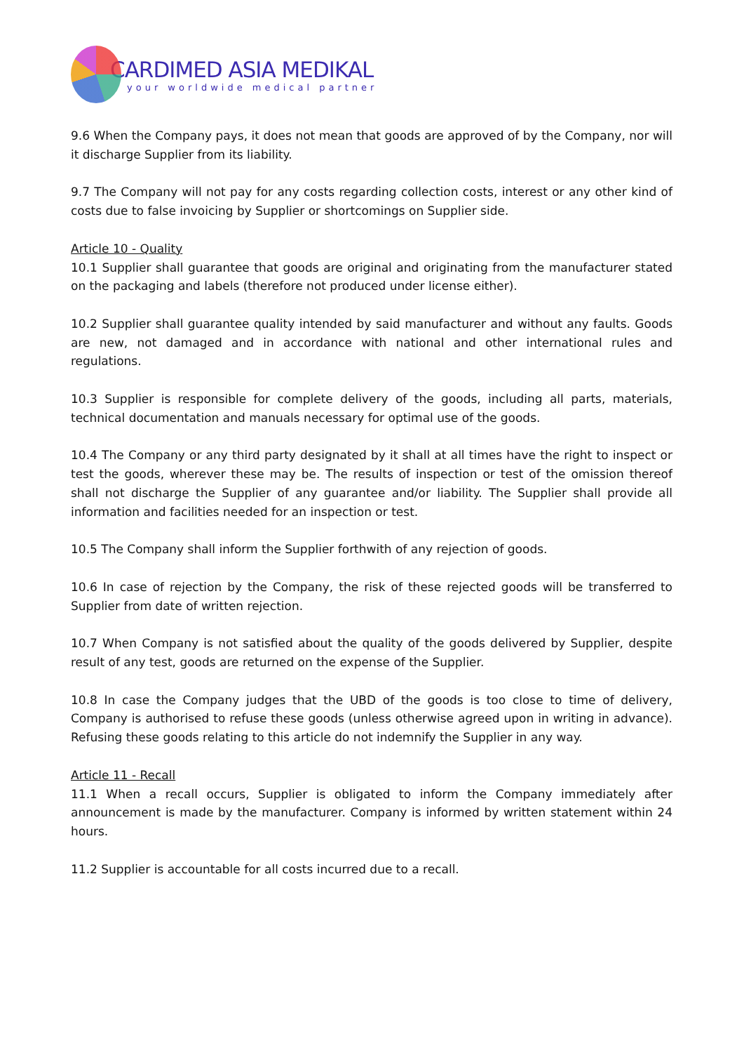CARDIMED ASIA MEDIKAL
your worldwide medical partner
9.6 When the Company pays, it does not mean that goods are approved of by the Company, nor will it discharge Supplier from its liability.
9.7 The Company will not pay for any costs regarding collection costs, interest or any other kind of costs due to false invoicing by Supplier or shortcomings on Supplier side.
Article 10 - Quality
10.1 Supplier shall guarantee that goods are original and originating from the manufacturer stated on the packaging and labels (therefore not produced under license either).
10.2 Supplier shall guarantee quality intended by said manufacturer and without any faults. Goods are new, not damaged and in accordance with national and other international rules and regulations.
10.3 Supplier is responsible for complete delivery of the goods, including all parts, materials, technical documentation and manuals necessary for optimal use of the goods.
10.4 The Company or any third party designated by it shall at all times have the right to inspect or test the goods, wherever these may be. The results of inspection or test of the omission thereof shall not discharge the Supplier of any guarantee and/or liability. The Supplier shall provide all information and facilities needed for an inspection or test.
10.5 The Company shall inform the Supplier forthwith of any rejection of goods.
10.6 In case of rejection by the Company, the risk of these rejected goods will be transferred to Supplier from date of written rejection.
10.7 When Company is not satisfied about the quality of the goods delivered by Supplier, despite result of any test, goods are returned on the expense of the Supplier.
10.8 In case the Company judges that the UBD of the goods is too close to time of delivery, Company is authorised to refuse these goods (unless otherwise agreed upon in writing in advance). Refusing these goods relating to this article do not indemnify the Supplier in any way.
Article 11 - Recall
11.1 When a recall occurs, Supplier is obligated to inform the Company immediately after announcement is made by the manufacturer. Company is informed by written statement within 24 hours.
11.2 Supplier is accountable for all costs incurred due to a recall.